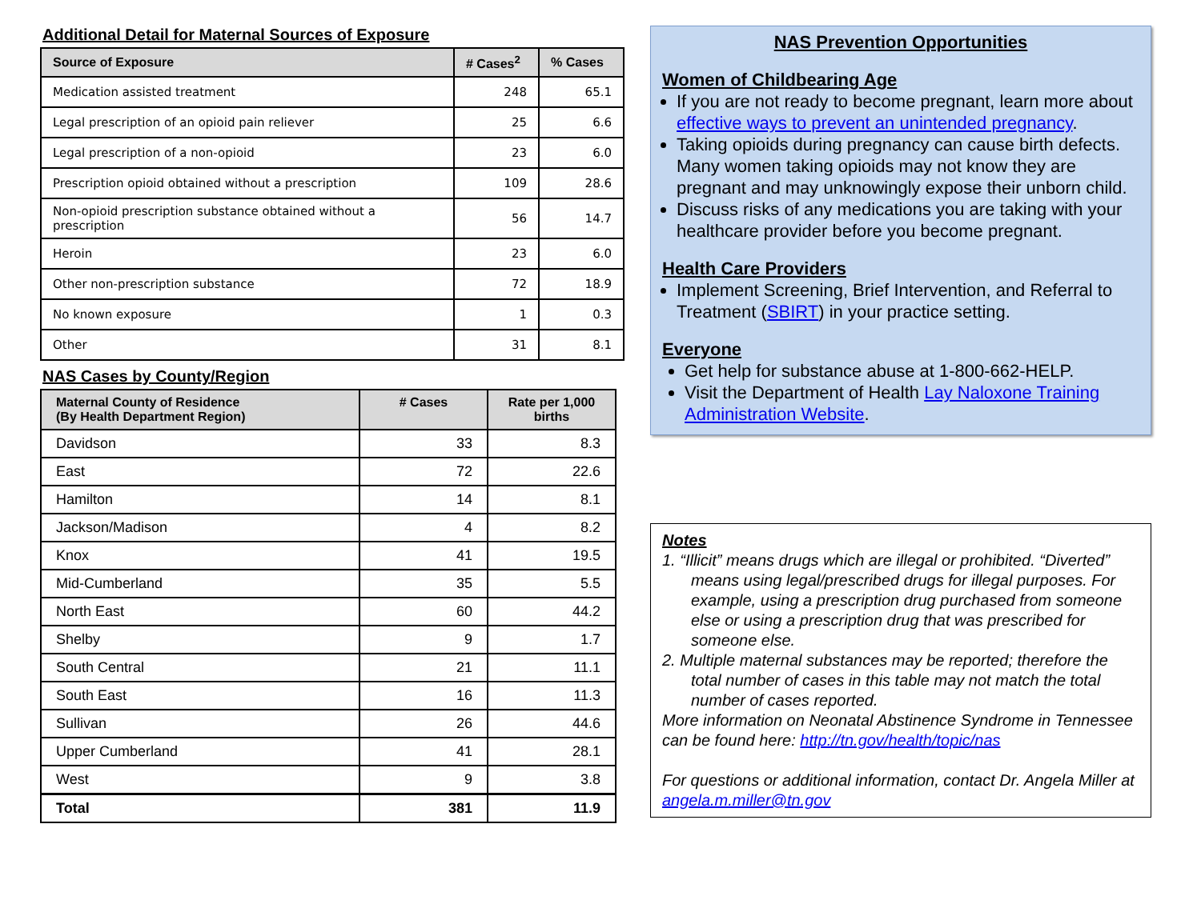Additional Detail for Maternal Sources of Exposure
| Source of Exposure | # Cases<sup>2</sup> | % Cases |
| --- | --- | --- |
| Medication assisted treatment | 248 | 65.1 |
| Legal prescription of an opioid pain reliever | 25 | 6.6 |
| Legal prescription of a non-opioid | 23 | 6.0 |
| Prescription opioid obtained without a prescription | 109 | 28.6 |
| Non-opioid prescription substance obtained without a prescription | 56 | 14.7 |
| Heroin | 23 | 6.0 |
| Other non-prescription substance | 72 | 18.9 |
| No known exposure | 1 | 0.3 |
| Other | 31 | 8.1 |
NAS Cases by County/Region
| Maternal County of Residence (By Health Department Region) | # Cases | Rate per 1,000 births |
| --- | --- | --- |
| Davidson | 33 | 8.3 |
| East | 72 | 22.6 |
| Hamilton | 14 | 8.1 |
| Jackson/Madison | 4 | 8.2 |
| Knox | 41 | 19.5 |
| Mid-Cumberland | 35 | 5.5 |
| North East | 60 | 44.2 |
| Shelby | 9 | 1.7 |
| South Central | 21 | 11.1 |
| South East | 16 | 11.3 |
| Sullivan | 26 | 44.6 |
| Upper Cumberland | 41 | 28.1 |
| West | 9 | 3.8 |
| Total | 381 | 11.9 |
NAS Prevention Opportunities
Women of Childbearing Age
If you are not ready to become pregnant, learn more about effective ways to prevent an unintended pregnancy.
Taking opioids during pregnancy can cause birth defects. Many women taking opioids may not know they are pregnant and may unknowingly expose their unborn child.
Discuss risks of any medications you are taking with your healthcare provider before you become pregnant.
Health Care Providers
Implement Screening, Brief Intervention, and Referral to Treatment (SBIRT) in your practice setting.
Everyone
Get help for substance abuse at 1-800-662-HELP.
Visit the Department of Health Lay Naloxone Training Administration Website.
Notes
1. “Illicit” means drugs which are illegal or prohibited. “Diverted” means using legal/prescribed drugs for illegal purposes. For example, using a prescription drug purchased from someone else or using a prescription drug that was prescribed for someone else.
2. Multiple maternal substances may be reported; therefore the total number of cases in this table may not match the total number of cases reported.
More information on Neonatal Abstinence Syndrome in Tennessee can be found here: http://tn.gov/health/topic/nas
For questions or additional information, contact Dr. Angela Miller at angela.m.miller@tn.gov